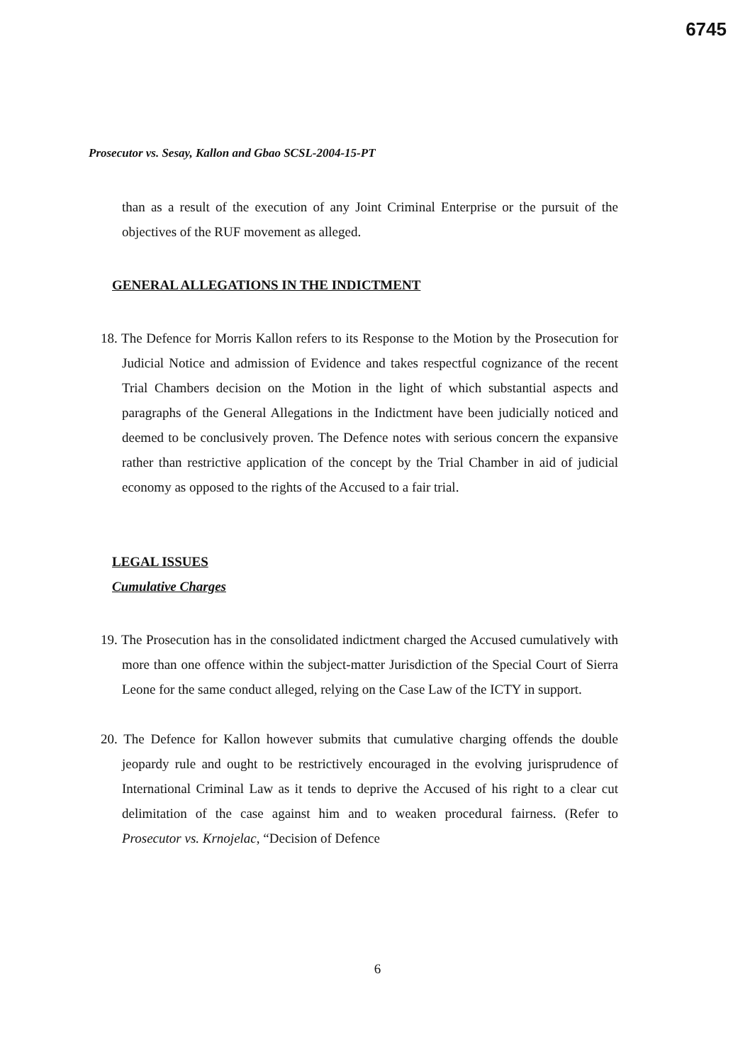6745
Prosecutor vs. Sesay, Kallon and Gbao SCSL-2004-15-PT
than as a result of the execution of any Joint Criminal Enterprise or the pursuit of the objectives of the RUF movement as alleged.
GENERAL ALLEGATIONS IN THE INDICTMENT
18. The Defence for Morris Kallon refers to its Response to the Motion by the Prosecution for Judicial Notice and admission of Evidence and takes respectful cognizance of the recent Trial Chambers decision on the Motion in the light of which substantial aspects and paragraphs of the General Allegations in the Indictment have been judicially noticed and deemed to be conclusively proven. The Defence notes with serious concern the expansive rather than restrictive application of the concept by the Trial Chamber in aid of judicial economy as opposed to the rights of the Accused to a fair trial.
LEGAL ISSUES
Cumulative Charges
19. The Prosecution has in the consolidated indictment charged the Accused cumulatively with more than one offence within the subject-matter Jurisdiction of the Special Court of Sierra Leone for the same conduct alleged, relying on the Case Law of the ICTY in support.
20. The Defence for Kallon however submits that cumulative charging offends the double jeopardy rule and ought to be restrictively encouraged in the evolving jurisprudence of International Criminal Law as it tends to deprive the Accused of his right to a clear cut delimitation of the case against him and to weaken procedural fairness. (Refer to Prosecutor vs. Krnojelac, “Decision of Defence
6